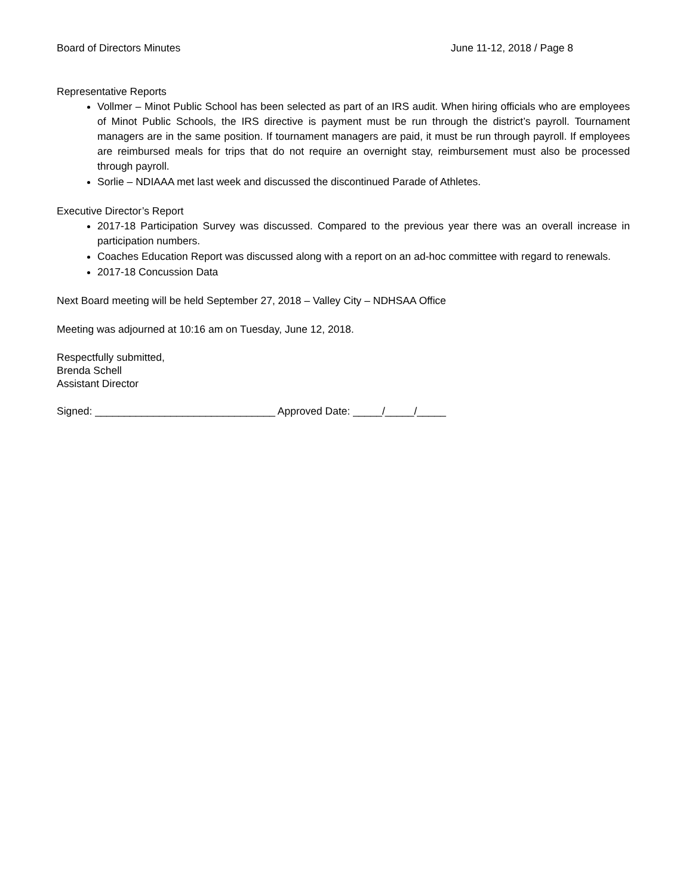Board of Directors Minutes June 11-12, 2018 / Page 8
Representative Reports
Vollmer – Minot Public School has been selected as part of an IRS audit. When hiring officials who are employees of Minot Public Schools, the IRS directive is payment must be run through the district’s payroll. Tournament managers are in the same position. If tournament managers are paid, it must be run through payroll. If employees are reimbursed meals for trips that do not require an overnight stay, reimbursement must also be processed through payroll.
Sorlie – NDIAAA met last week and discussed the discontinued Parade of Athletes.
Executive Director’s Report
2017-18 Participation Survey was discussed. Compared to the previous year there was an overall increase in participation numbers.
Coaches Education Report was discussed along with a report on an ad-hoc committee with regard to renewals.
2017-18 Concussion Data
Next Board meeting will be held September 27, 2018 – Valley City – NDHSAA Office
Meeting was adjourned at 10:16 am on Tuesday, June 12, 2018.
Respectfully submitted,
Brenda Schell
Assistant Director
Signed: _______________________________ Approved Date: _____/_____/_____